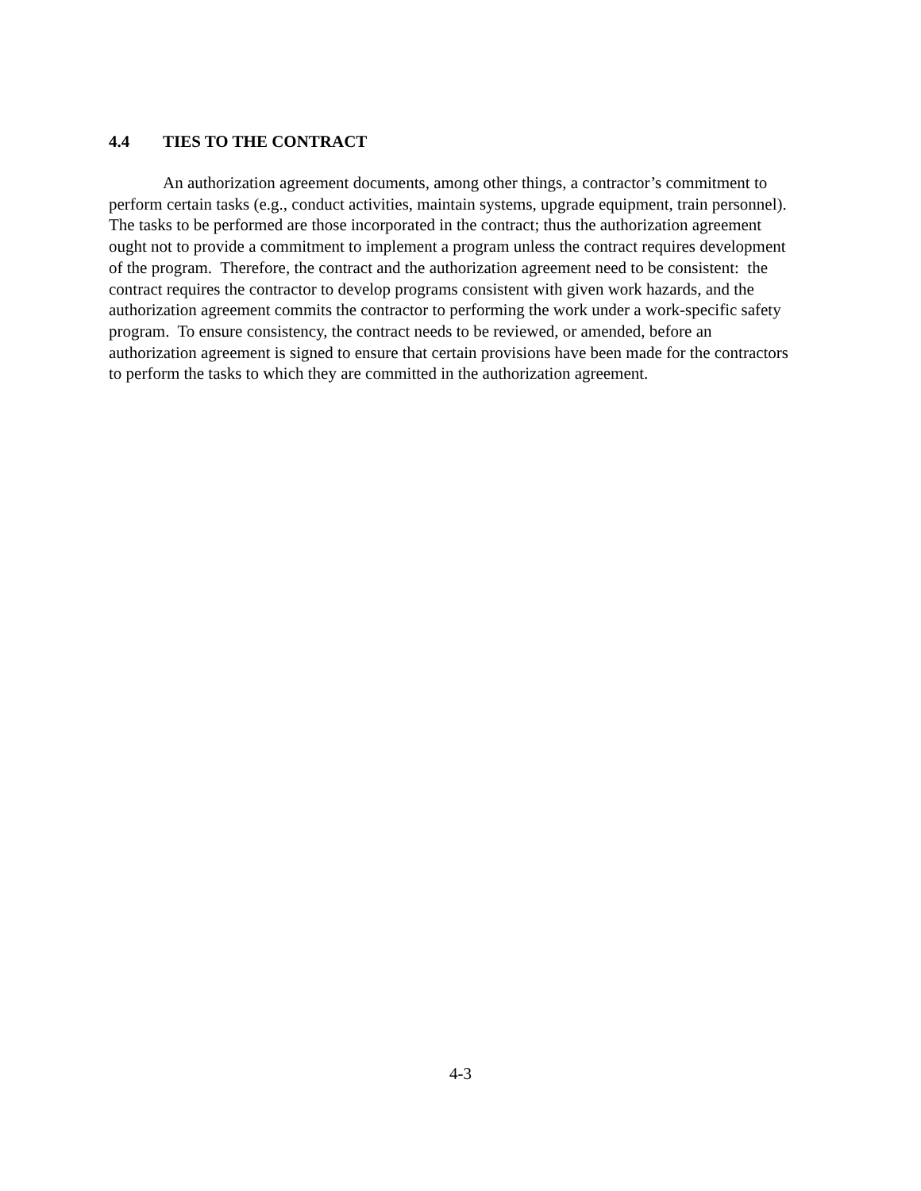4.4 TIES TO THE CONTRACT
An authorization agreement documents, among other things, a contractor’s commitment to perform certain tasks (e.g., conduct activities, maintain systems, upgrade equipment, train personnel). The tasks to be performed are those incorporated in the contract; thus the authorization agreement ought not to provide a commitment to implement a program unless the contract requires development of the program. Therefore, the contract and the authorization agreement need to be consistent: the contract requires the contractor to develop programs consistent with given work hazards, and the authorization agreement commits the contractor to performing the work under a work-specific safety program. To ensure consistency, the contract needs to be reviewed, or amended, before an authorization agreement is signed to ensure that certain provisions have been made for the contractors to perform the tasks to which they are committed in the authorization agreement.
4-3